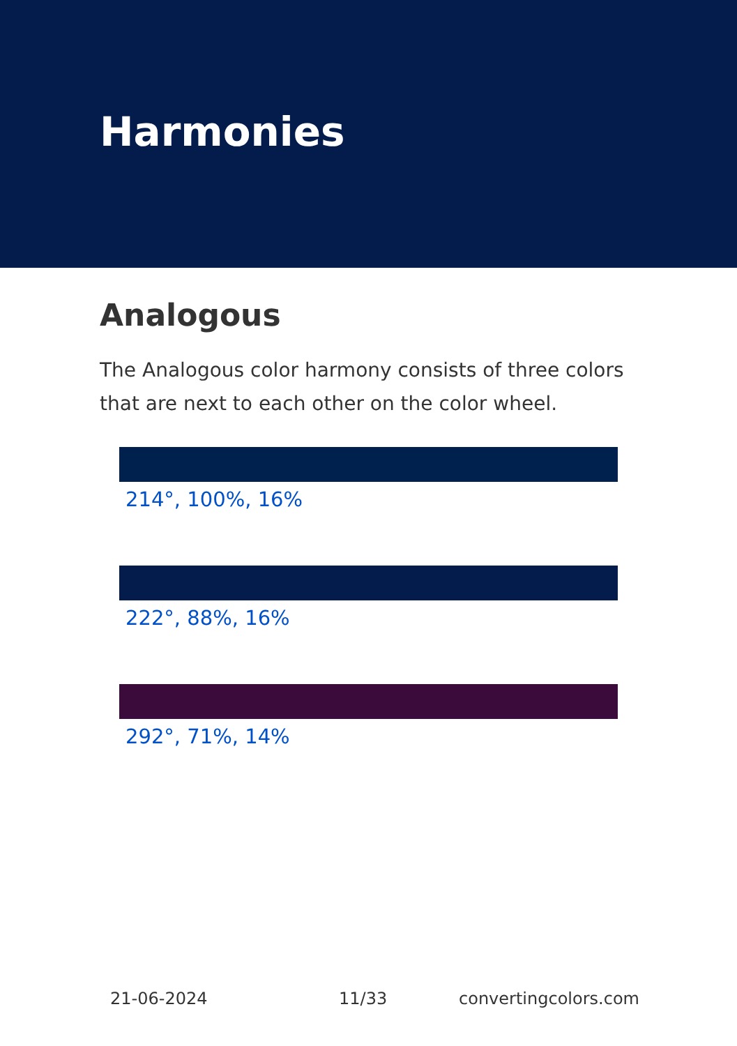Harmonies
Analogous
The Analogous color harmony consists of three colors that are next to each other on the color wheel.
214°, 100%, 16%
222°, 88%, 16%
292°, 71%, 14%
21-06-2024 11/33 convertingcolors.com